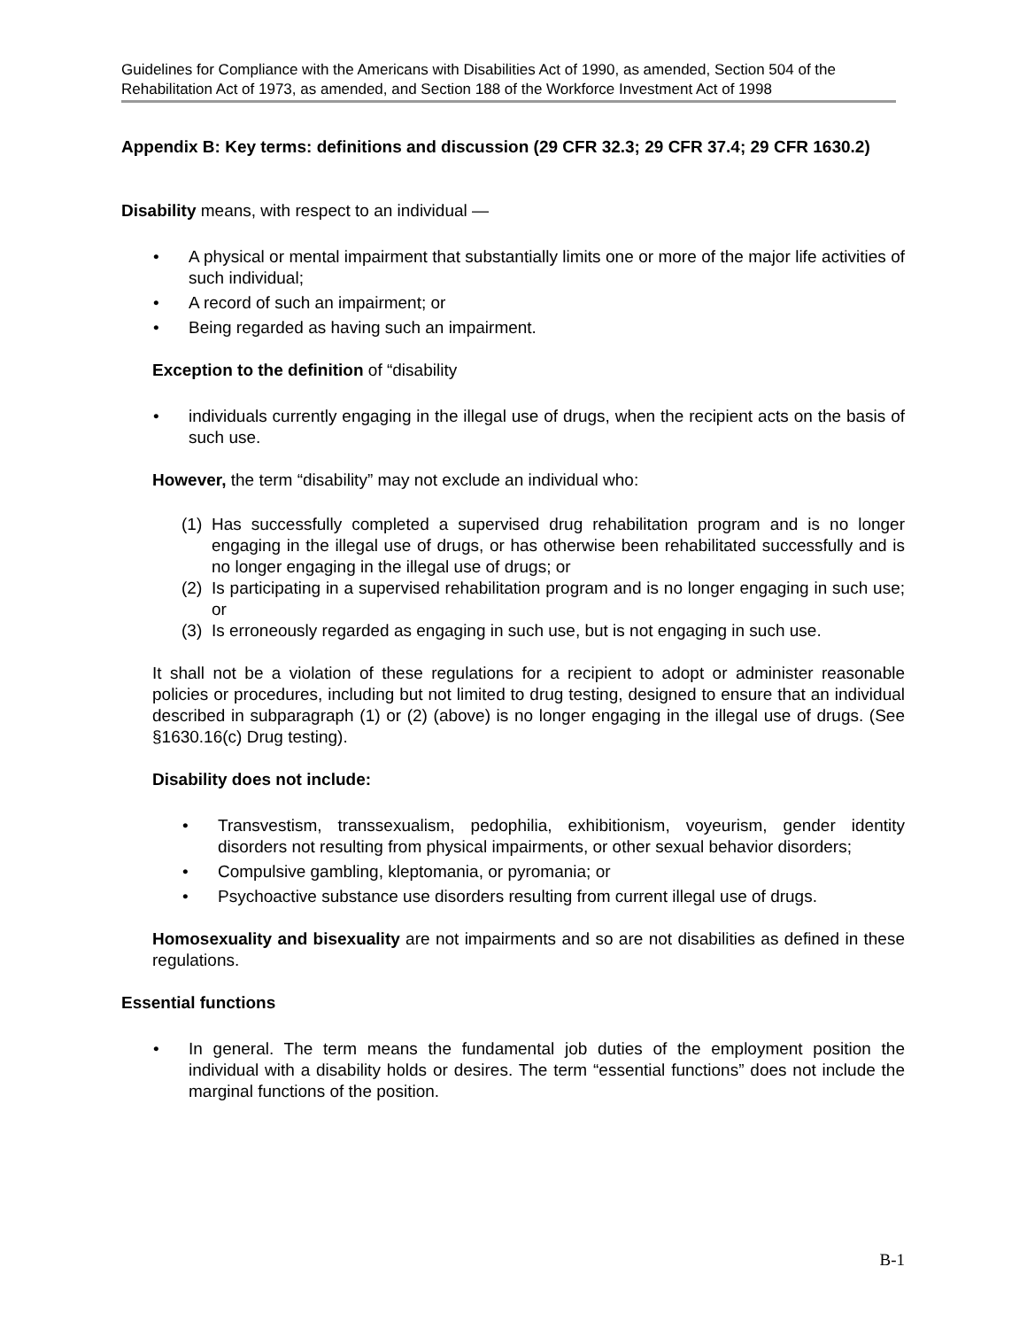Guidelines for Compliance with the Americans with Disabilities Act of 1990, as amended, Section 504 of the Rehabilitation Act of 1973, as amended, and Section 188 of the Workforce Investment Act of 1998
Appendix B: Key terms: definitions and discussion (29 CFR 32.3; 29 CFR 37.4; 29 CFR 1630.2)
Disability means, with respect to an individual —
• A physical or mental impairment that substantially limits one or more of the major life activities of such individual;
• A record of such an impairment; or
• Being regarded as having such an impairment.
Exception to the definition of “disability
• individuals currently engaging in the illegal use of drugs, when the recipient acts on the basis of such use.
However, the term “disability” may not exclude an individual who:
(1) Has successfully completed a supervised drug rehabilitation program and is no longer engaging in the illegal use of drugs, or has otherwise been rehabilitated successfully and is no longer engaging in the illegal use of drugs; or
(2) Is participating in a supervised rehabilitation program and is no longer engaging in such use; or
(3) Is erroneously regarded as engaging in such use, but is not engaging in such use.
It shall not be a violation of these regulations for a recipient to adopt or administer reasonable policies or procedures, including but not limited to drug testing, designed to ensure that an individual described in subparagraph (1) or (2) (above) is no longer engaging in the illegal use of drugs. (See §1630.16(c) Drug testing).
Disability does not include:
• Transvestism, transsexualism, pedophilia, exhibitionism, voyeurism, gender identity disorders not resulting from physical impairments, or other sexual behavior disorders;
• Compulsive gambling, kleptomania, or pyromania; or
• Psychoactive substance use disorders resulting from current illegal use of drugs.
Homosexuality and bisexuality are not impairments and so are not disabilities as defined in these regulations.
Essential functions
• In general. The term means the fundamental job duties of the employment position the individual with a disability holds or desires. The term “essential functions” does not include the marginal functions of the position.
B-1